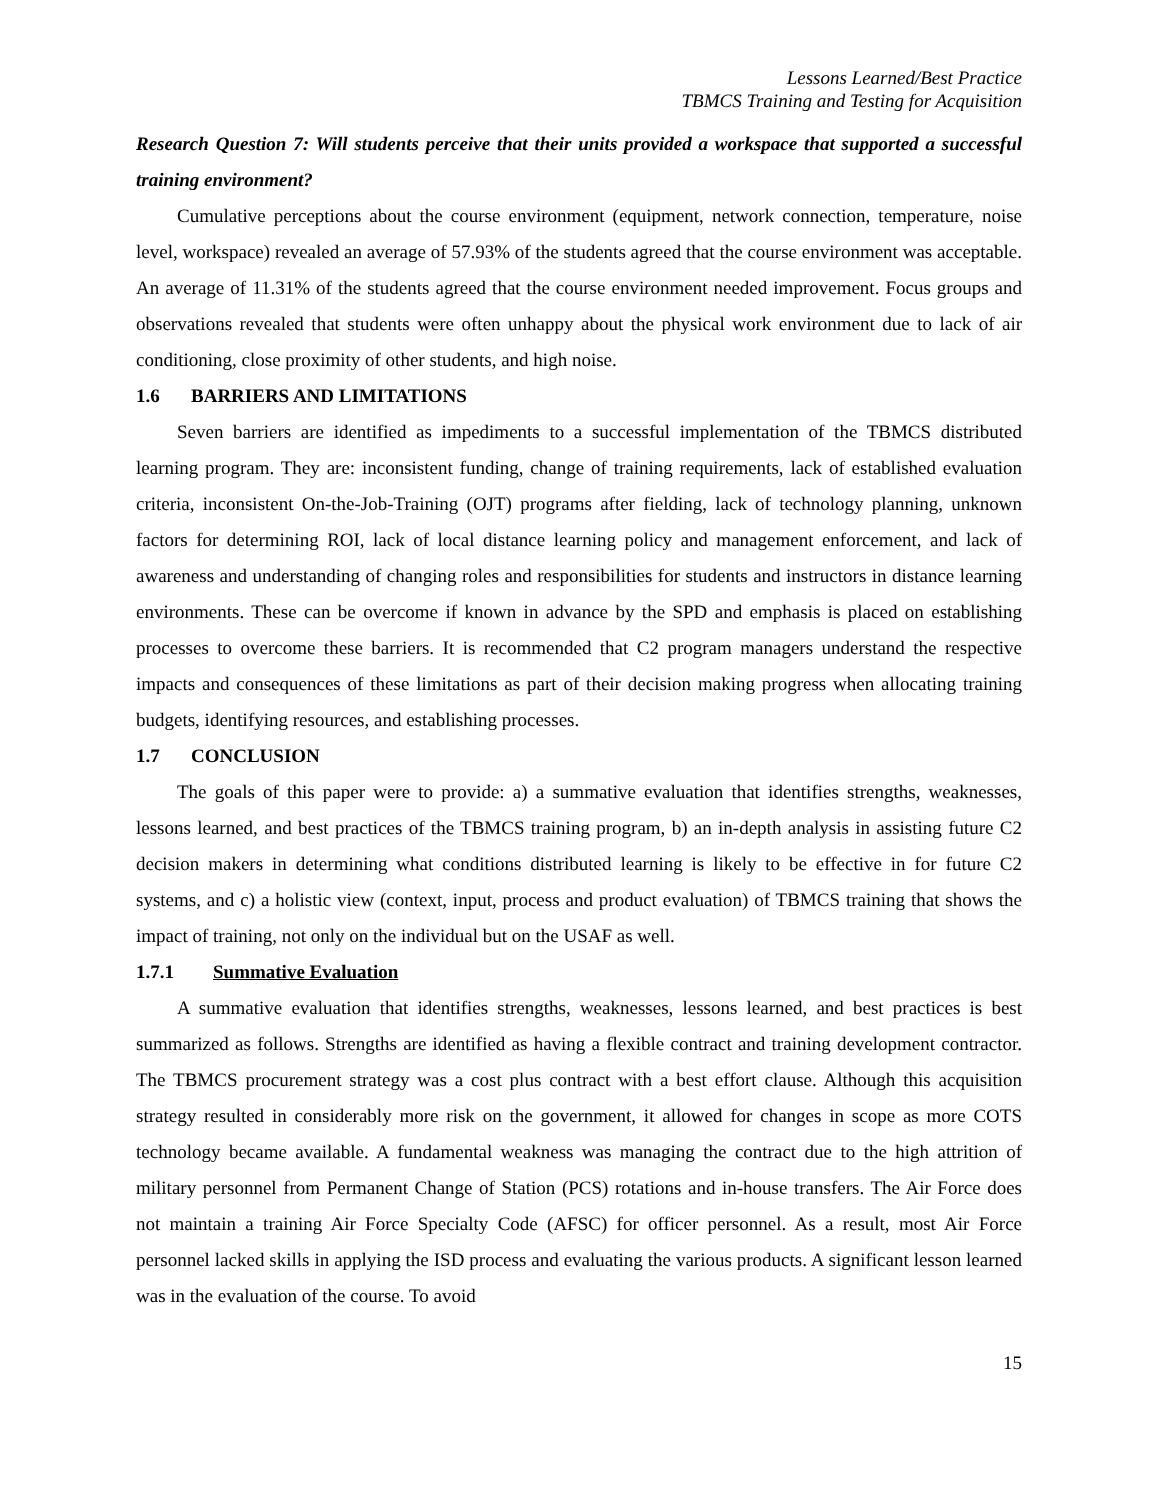Lessons Learned/Best Practice
TBMCS Training and Testing for Acquisition
Research Question 7: Will students perceive that their units provided a workspace that supported a successful training environment?
Cumulative perceptions about the course environment (equipment, network connection, temperature, noise level, workspace) revealed an average of 57.93% of the students agreed that the course environment was acceptable. An average of 11.31% of the students agreed that the course environment needed improvement. Focus groups and observations revealed that students were often unhappy about the physical work environment due to lack of air conditioning, close proximity of other students, and high noise.
1.6 BARRIERS AND LIMITATIONS
Seven barriers are identified as impediments to a successful implementation of the TBMCS distributed learning program. They are: inconsistent funding, change of training requirements, lack of established evaluation criteria, inconsistent On-the-Job-Training (OJT) programs after fielding, lack of technology planning, unknown factors for determining ROI, lack of local distance learning policy and management enforcement, and lack of awareness and understanding of changing roles and responsibilities for students and instructors in distance learning environments. These can be overcome if known in advance by the SPD and emphasis is placed on establishing processes to overcome these barriers. It is recommended that C2 program managers understand the respective impacts and consequences of these limitations as part of their decision making progress when allocating training budgets, identifying resources, and establishing processes.
1.7 CONCLUSION
The goals of this paper were to provide: a) a summative evaluation that identifies strengths, weaknesses, lessons learned, and best practices of the TBMCS training program, b) an in-depth analysis in assisting future C2 decision makers in determining what conditions distributed learning is likely to be effective in for future C2 systems, and c) a holistic view (context, input, process and product evaluation) of TBMCS training that shows the impact of training, not only on the individual but on the USAF as well.
1.7.1 Summative Evaluation
A summative evaluation that identifies strengths, weaknesses, lessons learned, and best practices is best summarized as follows. Strengths are identified as having a flexible contract and training development contractor. The TBMCS procurement strategy was a cost plus contract with a best effort clause. Although this acquisition strategy resulted in considerably more risk on the government, it allowed for changes in scope as more COTS technology became available. A fundamental weakness was managing the contract due to the high attrition of military personnel from Permanent Change of Station (PCS) rotations and in-house transfers. The Air Force does not maintain a training Air Force Specialty Code (AFSC) for officer personnel. As a result, most Air Force personnel lacked skills in applying the ISD process and evaluating the various products. A significant lesson learned was in the evaluation of the course. To avoid
15